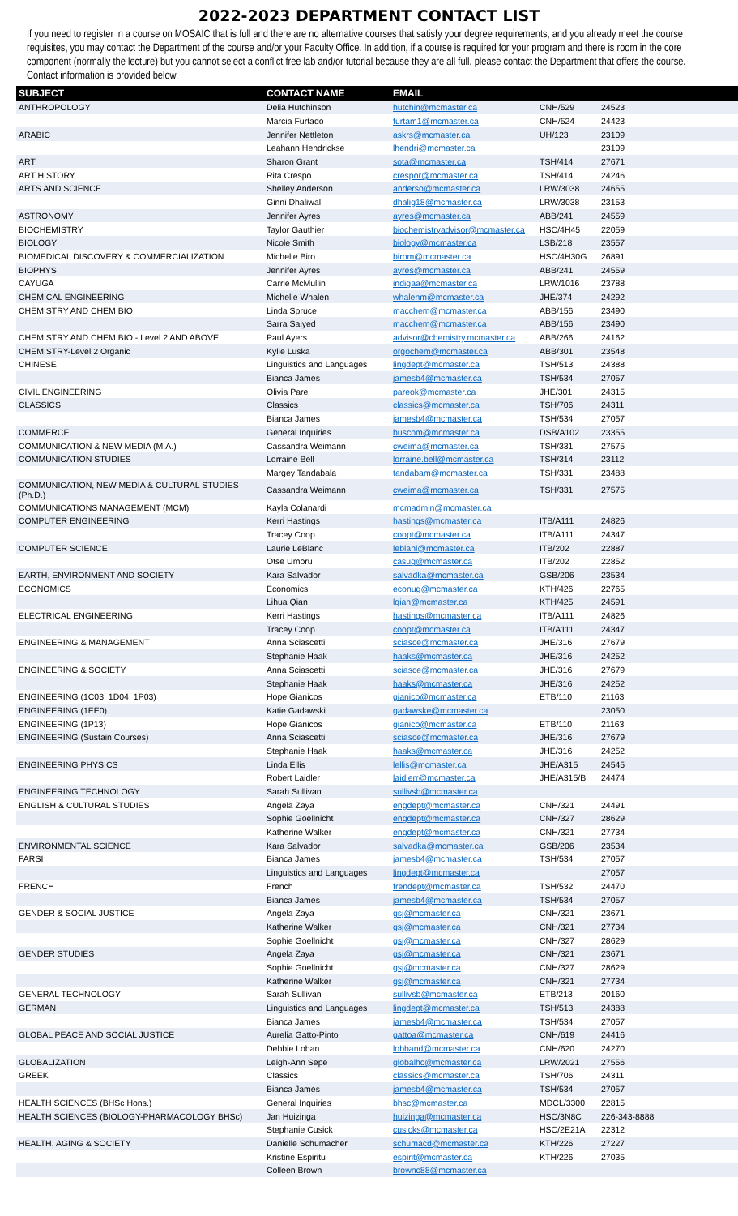2022-2023 DEPARTMENT CONTACT LIST
If you need to register in a course on MOSAIC that is full and there are no alternative courses that satisfy your degree requirements, and you already meet the course requisites, you may contact the Department of the course and/or your Faculty Office. In addition, if a course is required for your program and there is room in the core component (normally the lecture) but you cannot select a conflict free lab and/or tutorial because they are all full, please contact the Department that offers the course. Contact information is provided below.
| SUBJECT | CONTACT NAME | EMAIL | | |
| --- | --- | --- | --- | --- |
| ANTHROPOLOGY | Delia Hutchinson | hutchin@mcmaster.ca | CNH/529 | 24523 |
| | Marcia Furtado | furtam1@mcmaster.ca | CNH/524 | 24423 |
| ARABIC | Jennifer Nettleton | askrs@mcmaster.ca | UH/123 | 23109 |
| | Leahann Hendrickse | lhendri@mcmaster.ca | | 23109 |
| ART | Sharon Grant | sota@mcmaster.ca | TSH/414 | 27671 |
| ART HISTORY | Rita Crespo | crespor@mcmaster.ca | TSH/414 | 24246 |
| ARTS AND SCIENCE | Shelley Anderson | anderso@mcmaster.ca | LRW/3038 | 24655 |
| | Ginni Dhaliwal | dhalig18@mcmaster.ca | LRW/3038 | 23153 |
| ASTRONOMY | Jennifer Ayres | ayres@mcmaster.ca | ABB/241 | 24559 |
| BIOCHEMISTRY | Taylor Gauthier | biochemistryadvisor@mcmaster.ca | HSC/4H45 | 22059 |
| BIOLOGY | Nicole Smith | biology@mcmaster.ca | LSB/218 | 23557 |
| BIOMEDICAL DISCOVERY & COMMERCIALIZATION | Michelle Biro | birom@mcmaster.ca | HSC/4H30G | 26891 |
| BIOPHYS | Jennifer Ayres | ayres@mcmaster.ca | ABB/241 | 24559 |
| CAYUGA | Carrie McMullin | indigaa@mcmaster.ca | LRW/1016 | 23788 |
| CHEMICAL ENGINEERING | Michelle Whalen | whalenm@mcmaster.ca | JHE/374 | 24292 |
| CHEMISTRY AND CHEM BIO | Linda Spruce | macchem@mcmaster.ca | ABB/156 | 23490 |
| | Sarra Saiyed | macchem@mcmaster.ca | ABB/156 | 23490 |
| CHEMISTRY AND CHEM BIO - Level 2 AND ABOVE | Paul Ayers | advisor@chemistry.mcmaster.ca | ABB/266 | 24162 |
| CHEMISTRY-Level 2 Organic | Kylie Luska | orgochem@mcmaster.ca | ABB/301 | 23548 |
| CHINESE | Linguistics and Languages | lingdept@mcmaster.ca | TSH/513 | 24388 |
| | Bianca James | jamesb4@mcmaster.ca | TSH/534 | 27057 |
| CIVIL ENGINEERING | Olivia Pare | pareok@mcmaster.ca | JHE/301 | 24315 |
| CLASSICS | Classics | classics@mcmaster.ca | TSH/706 | 24311 |
| | Bianca James | jamesb4@mcmaster.ca | TSH/534 | 27057 |
| COMMERCE | General Inquiries | buscom@mcmaster.ca | DSB/A102 | 23355 |
| COMMUNICATION & NEW MEDIA (M.A.) | Cassandra Weimann | cweima@mcmaster.ca | TSH/331 | 27575 |
| COMMUNICATION STUDIES | Lorraine Bell | lorraine.bell@mcmaster.ca | TSH/314 | 23112 |
| | Margey Tandabala | tandabam@mcmaster.ca | TSH/331 | 23488 |
| COMMUNICATION, NEW MEDIA & CULTURAL STUDIES (Ph.D.) | Cassandra Weimann | cweima@mcmaster.ca | TSH/331 | 27575 |
| COMMUNICATIONS MANAGEMENT (MCM) | Kayla Colanardi | mcmadmin@mcmaster.ca | | |
| COMPUTER ENGINEERING | Kerri Hastings | hastings@mcmaster.ca | ITB/A111 | 24826 |
| | Tracey Coop | coopt@mcmaster.ca | ITB/A111 | 24347 |
| COMPUTER SCIENCE | Laurie LeBlanc | leblanl@mcmaster.ca | ITB/202 | 22887 |
| | Otse Umoru | casug@mcmaster.ca | ITB/202 | 22852 |
| EARTH, ENVIRONMENT AND SOCIETY | Kara Salvador | salvadka@mcmaster.ca | GSB/206 | 23534 |
| ECONOMICS | Economics | econug@mcmaster.ca | KTH/426 | 22765 |
| | Lihua Qian | lqian@mcmaster.ca | KTH/425 | 24591 |
| ELECTRICAL ENGINEERING | Kerri Hastings | hastings@mcmaster.ca | ITB/A111 | 24826 |
| | Tracey Coop | coopt@mcmaster.ca | ITB/A111 | 24347 |
| ENGINEERING & MANAGEMENT | Anna Sciascetti | sciasce@mcmaster.ca | JHE/316 | 27679 |
| | Stephanie Haak | haaks@mcmaster.ca | JHE/316 | 24252 |
| ENGINEERING & SOCIETY | Anna Sciascetti | sciasce@mcmaster.ca | JHE/316 | 27679 |
| | Stephanie Haak | haaks@mcmaster.ca | JHE/316 | 24252 |
| ENGINEERING (1C03, 1D04, 1P03) | Hope Gianicos | gianico@mcmaster.ca | ETB/110 | 21163 |
| ENGINEERING (1EE0) | Katie Gadawski | gadawske@mcmaster.ca | | 23050 |
| ENGINEERING (1P13) | Hope Gianicos | gianico@mcmaster.ca | ETB/110 | 21163 |
| ENGINEERING (Sustain Courses) | Anna Sciascetti | sciasce@mcmaster.ca | JHE/316 | 27679 |
| | Stephanie Haak | haaks@mcmaster.ca | JHE/316 | 24252 |
| ENGINEERING PHYSICS | Linda Ellis | lellis@mcmaster.ca | JHE/A315 | 24545 |
| | Robert Laidler | laidlerr@mcmaster.ca | JHE/A315/B | 24474 |
| ENGINEERING TECHNOLOGY | Sarah Sullivan | sullivsb@mcmaster.ca | | |
| ENGLISH & CULTURAL STUDIES | Angela Zaya | engdept@mcmaster.ca | CNH/321 | 24491 |
| | Sophie Goellnicht | engdept@mcmaster.ca | CNH/327 | 28629 |
| | Katherine Walker | engdept@mcmaster.ca | CNH/321 | 27734 |
| ENVIRONMENTAL SCIENCE | Kara Salvador | salvadka@mcmaster.ca | GSB/206 | 23534 |
| FARSI | Bianca James | jamesb4@mcmaster.ca | TSH/534 | 27057 |
| | Linguistics and Languages | lingdept@mcmaster.ca | | 27057 |
| FRENCH | French | frendept@mcmaster.ca | TSH/532 | 24470 |
| | Bianca James | jamesb4@mcmaster.ca | TSH/534 | 27057 |
| GENDER & SOCIAL JUSTICE | Angela Zaya | gsj@mcmaster.ca | CNH/321 | 23671 |
| | Katherine Walker | gsj@mcmaster.ca | CNH/321 | 27734 |
| | Sophie Goellnicht | gsj@mcmaster.ca | CNH/327 | 28629 |
| GENDER STUDIES | Angela Zaya | gsj@mcmaster.ca | CNH/321 | 23671 |
| | Sophie Goellnicht | gsj@mcmaster.ca | CNH/327 | 28629 |
| | Katherine Walker | gsj@mcmaster.ca | CNH/321 | 27734 |
| GENERAL TECHNOLOGY | Sarah Sullivan | sullivsb@mcmaster.ca | ETB/213 | 20160 |
| GERMAN | Linguistics and Languages | lingdept@mcmaster.ca | TSH/513 | 24388 |
| | Bianca James | jamesb4@mcmaster.ca | TSH/534 | 27057 |
| GLOBAL PEACE AND SOCIAL JUSTICE | Aurelia Gatto-Pinto | gattoa@mcmaster.ca | CNH/619 | 24416 |
| | Debbie Loban | lobband@mcmaster.ca | CNH/620 | 24270 |
| GLOBALIZATION | Leigh-Ann Sepe | globalhc@mcmaster.ca | LRW/2021 | 27556 |
| GREEK | Classics | classics@mcmaster.ca | TSH/706 | 24311 |
| | Bianca James | jamesb4@mcmaster.ca | TSH/534 | 27057 |
| HEALTH SCIENCES (BHSc Hons.) | General Inquiries | bhsc@mcmaster.ca | MDCL/3300 | 22815 |
| HEALTH SCIENCES (BIOLOGY-PHARMACOLOGY BHSc) | Jan Huizinga | huizinga@mcmaster.ca | HSC/3N8C | 226-343-8888 |
| | Stephanie Cusick | cusicks@mcmaster.ca | HSC/2E21A | 22312 |
| HEALTH, AGING & SOCIETY | Danielle Schumacher | schumacd@mcmaster.ca | KTH/226 | 27227 |
| | Kristine Espiritu | espirit@mcmaster.ca | KTH/226 | 27035 |
| | Colleen Brown | brownc88@mcmaster.ca | | |